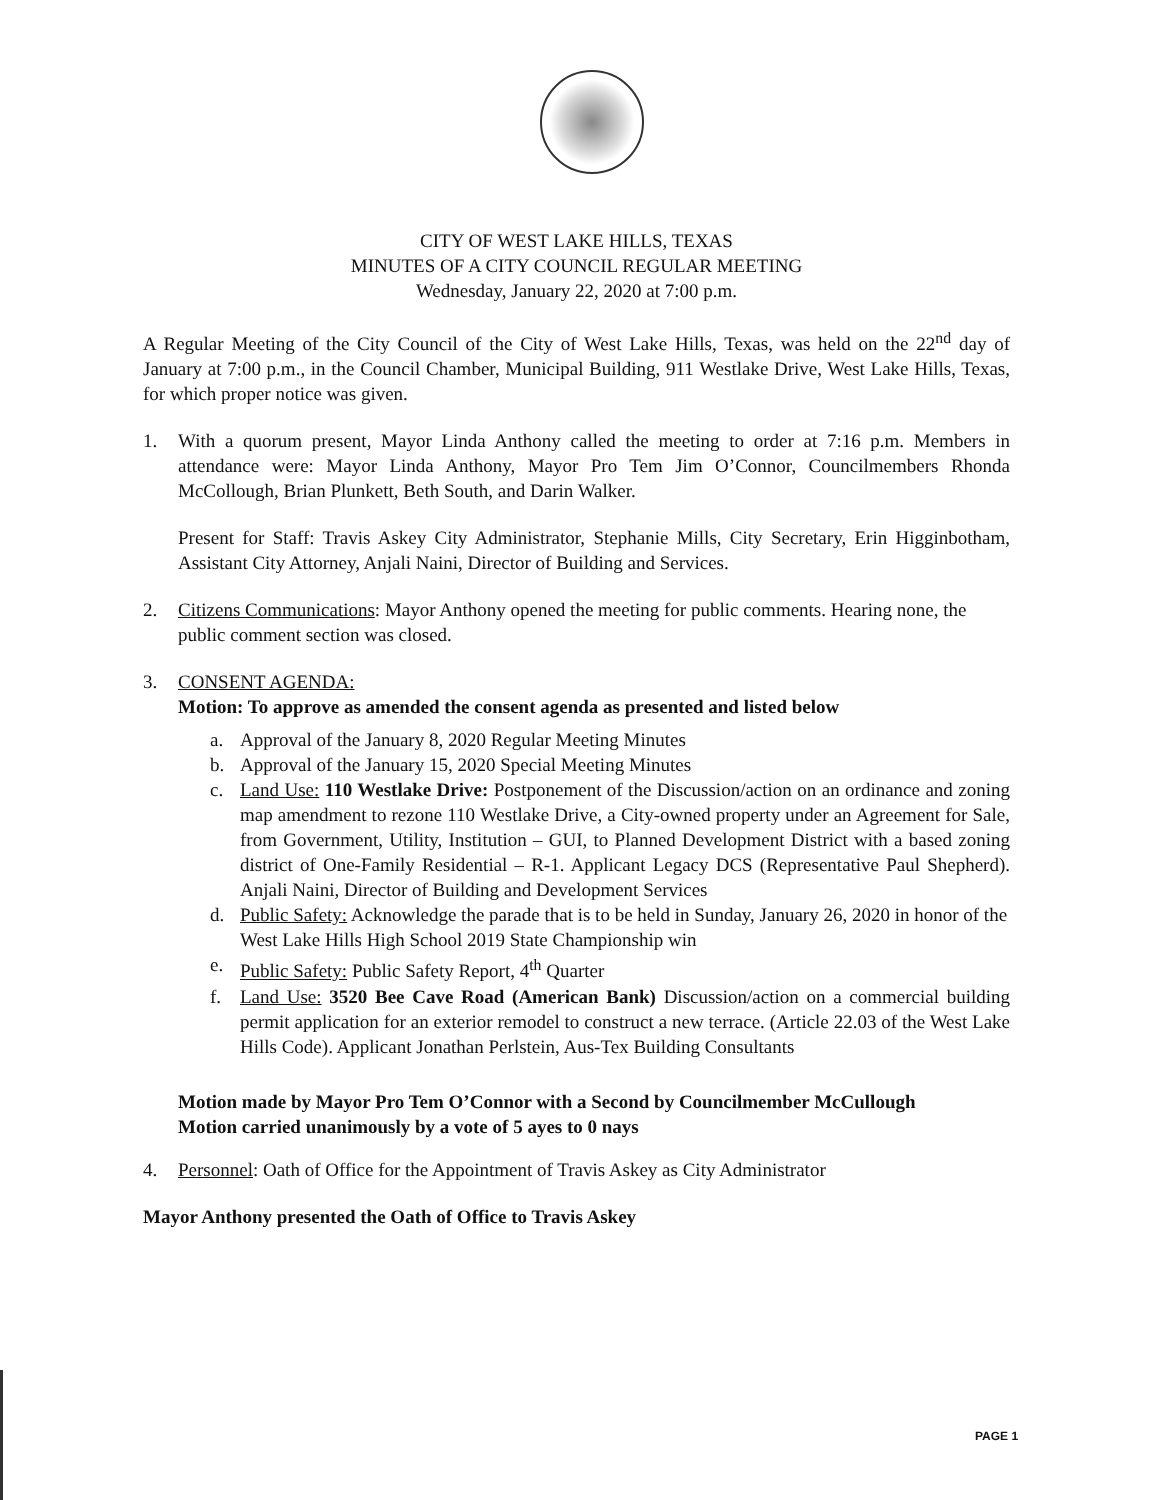CITY OF WEST LAKE HILLS, TEXAS
MINUTES OF A CITY COUNCIL REGULAR MEETING
Wednesday, January 22, 2020 at 7:00 p.m.
A Regular Meeting of the City Council of the City of West Lake Hills, Texas, was held on the 22<sup>nd</sup> day of January at 7:00 p.m., in the Council Chamber, Municipal Building, 911 Westlake Drive, West Lake Hills, Texas, for which proper notice was given.
1. With a quorum present, Mayor Linda Anthony called the meeting to order at 7:16 p.m. Members in attendance were: Mayor Linda Anthony, Mayor Pro Tem Jim O’Connor, Councilmembers Rhonda McCollough, Brian Plunkett, Beth South, and Darin Walker.
Present for Staff: Travis Askey City Administrator, Stephanie Mills, City Secretary, Erin Higginbotham, Assistant City Attorney, Anjali Naini, Director of Building and Services.
2. Citizens Communications: Mayor Anthony opened the meeting for public comments. Hearing none, the public comment section was closed.
3. CONSENT AGENDA:
Motion: To approve as amended the consent agenda as presented and listed below
a. Approval of the January 8, 2020 Regular Meeting Minutes
b. Approval of the January 15, 2020 Special Meeting Minutes
c. Land Use: 110 Westlake Drive: Postponement of the Discussion/action on an ordinance and zoning map amendment to rezone 110 Westlake Drive, a City-owned property under an Agreement for Sale, from Government, Utility, Institution – GUI, to Planned Development District with a based zoning district of One-Family Residential – R-1. Applicant Legacy DCS (Representative Paul Shepherd). Anjali Naini, Director of Building and Development Services
d. Public Safety: Acknowledge the parade that is to be held in Sunday, January 26, 2020 in honor of the West Lake Hills High School 2019 State Championship win
e. Public Safety: Public Safety Report, 4<sup>th</sup> Quarter
f. Land Use: 3520 Bee Cave Road (American Bank) Discussion/action on a commercial building permit application for an exterior remodel to construct a new terrace. (Article 22.03 of the West Lake Hills Code). Applicant Jonathan Perlstein, Aus-Tex Building Consultants
Motion made by Mayor Pro Tem O’Connor with a Second by Councilmember McCullough
Motion carried unanimously by a vote of 5 ayes to 0 nays
4. Personnel: Oath of Office for the Appointment of Travis Askey as City Administrator
Mayor Anthony presented the Oath of Office to Travis Askey
PAGE 1